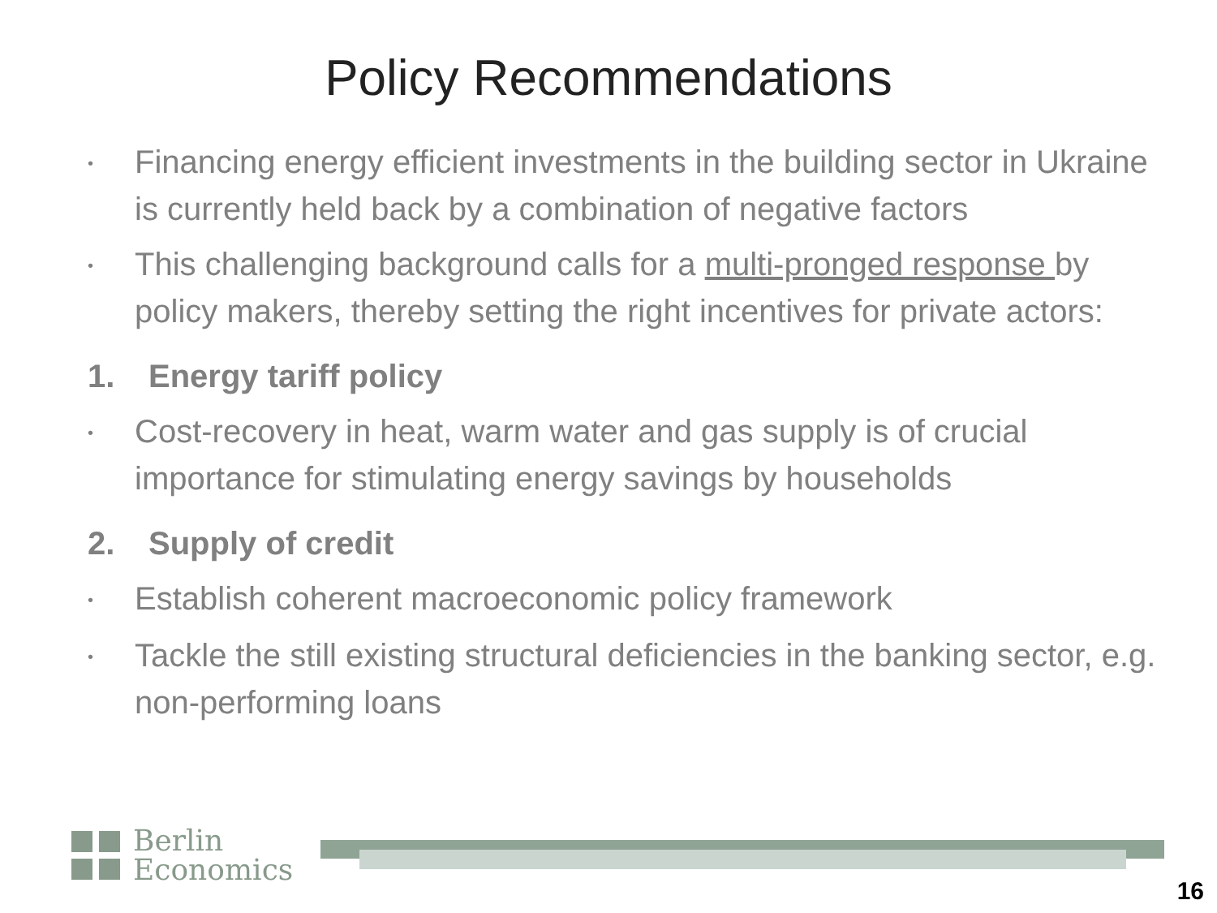Policy Recommendations
• Financing energy efficient investments in the building sector in Ukraine is currently held back by a combination of negative factors
• This challenging background calls for a multi-pronged response by policy makers, thereby setting the right incentives for private actors:
1. Energy tariff policy
• Cost-recovery in heat, warm water and gas supply is of crucial importance for stimulating energy savings by households
2. Supply of credit
• Establish coherent macroeconomic policy framework
• Tackle the still existing structural deficiencies in the banking sector, e.g. non-performing loans
Berlin
Economics
16